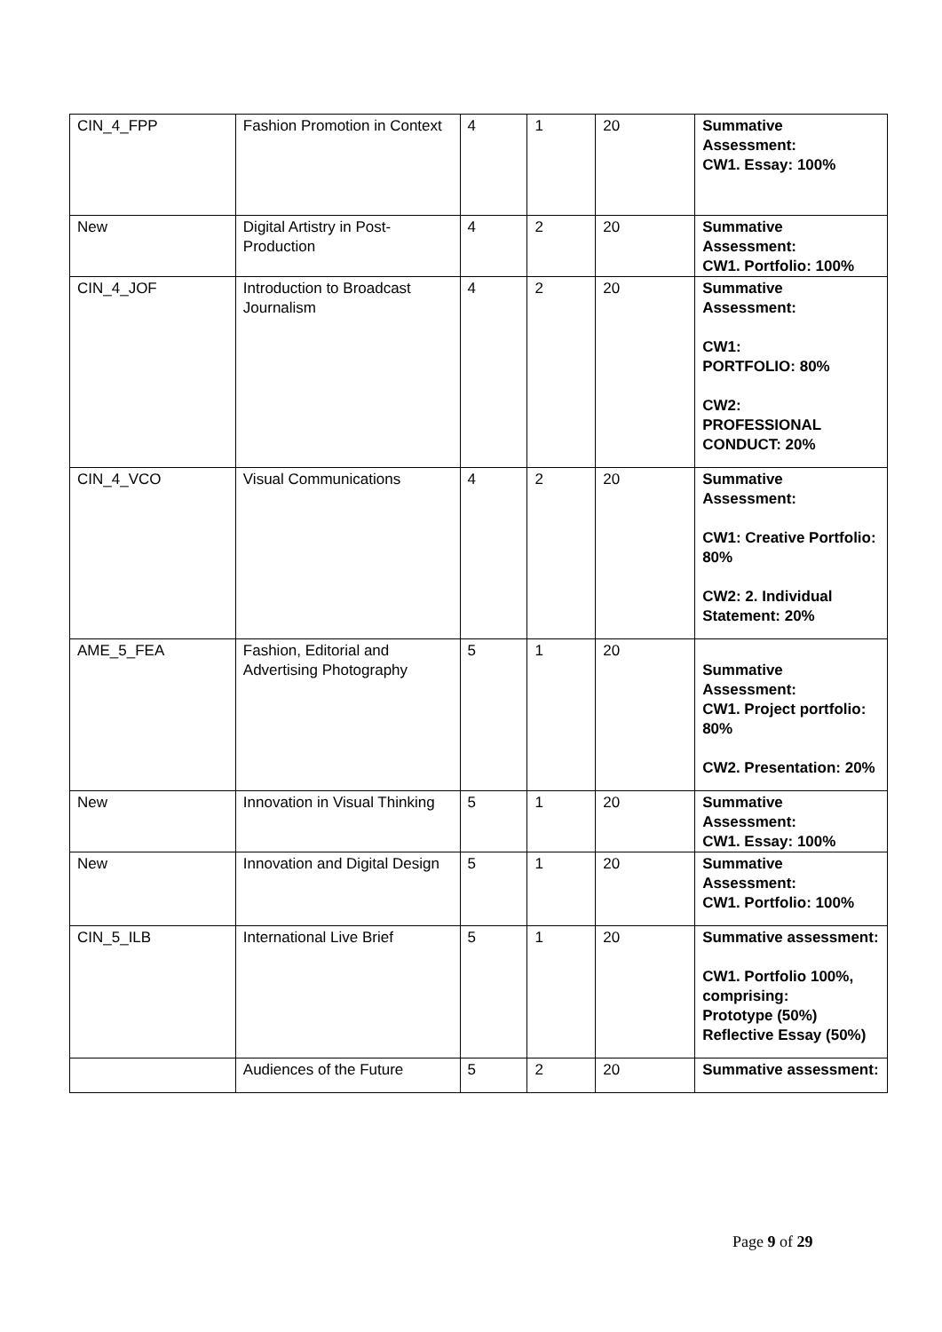| CIN_4_FPP | Fashion Promotion in Context | 4 | 1 | 20 | Summative Assessment: CW1. Essay: 100% |
| New | Digital Artistry in Post-Production | 4 | 2 | 20 | Summative Assessment: CW1. Portfolio: 100% |
| CIN_4_JOF | Introduction to Broadcast Journalism | 4 | 2 | 20 | Summative Assessment: CW1: PORTFOLIO: 80% CW2: PROFESSIONAL CONDUCT: 20% |
| CIN_4_VCO | Visual Communications | 4 | 2 | 20 | Summative Assessment: CW1: Creative Portfolio: 80% CW2: 2. Individual Statement: 20% |
| AME_5_FEA | Fashion, Editorial and Advertising Photography | 5 | 1 | 20 | Summative Assessment: CW1. Project portfolio: 80% CW2. Presentation: 20% |
| New | Innovation in Visual Thinking | 5 | 1 | 20 | Summative Assessment: CW1. Essay: 100% |
| New | Innovation and Digital Design | 5 | 1 | 20 | Summative Assessment: CW1. Portfolio: 100% |
| CIN_5_ILB | International Live Brief | 5 | 1 | 20 | Summative assessment: CW1. Portfolio 100%, comprising: Prototype (50%) Reflective Essay (50%) |
| | Audiences of the Future | 5 | 2 | 20 | Summative assessment: |
Page 9 of 29